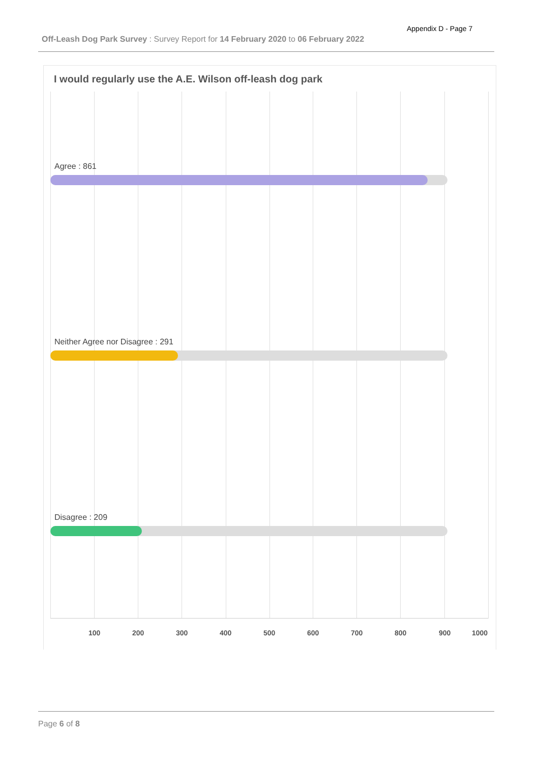Appendix D - Page 7
Off-Leash Dog Park Survey : Survey Report for 14 February 2020 to 06 February 2022
I would regularly use the A.E. Wilson off-leash dog park
Agree : 861
Neither Agree nor Disagree : 291
Disagree : 209
100 200 300 400 500 600 700 800 900 1000
Page 6 of 8